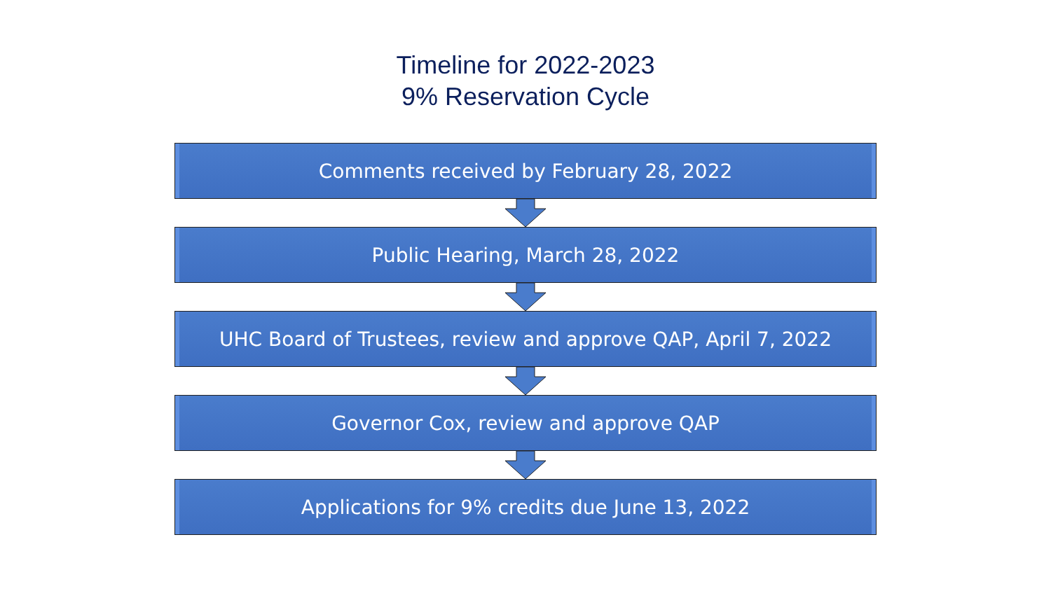Timeline for 2022-2023
9% Reservation Cycle
Comments received by February 28, 2022
Public Hearing, March 28, 2022
UHC Board of Trustees, review and approve QAP, April 7, 2022
Governor Cox, review and approve QAP
Applications for 9% credits due June 13, 2022